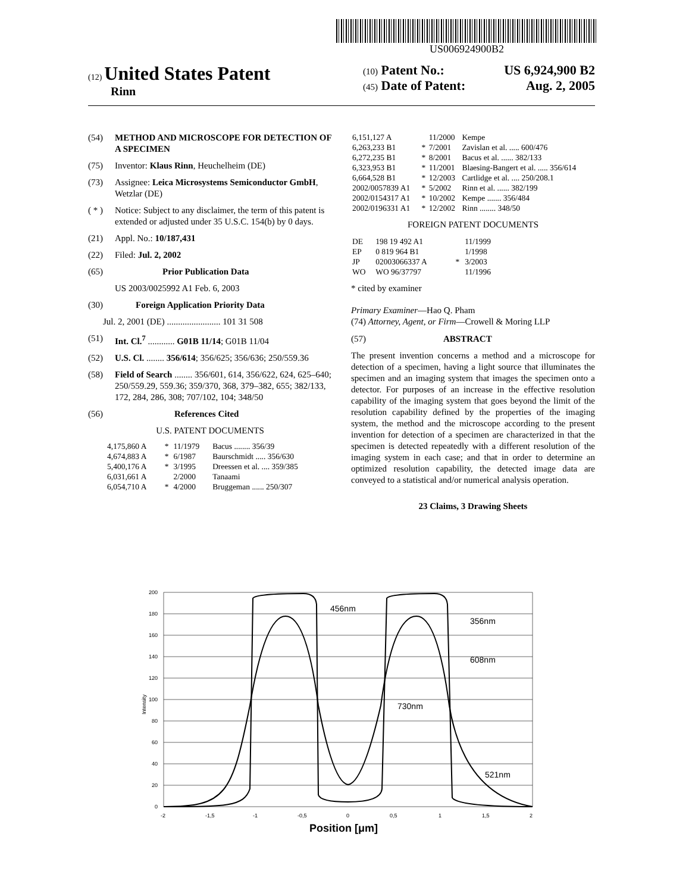US006924900B2
(12) United States Patent
Rinn
(10) Patent No.: US 6,924,900 B2
(45) Date of Patent: Aug. 2, 2005
(54) METHOD AND MICROSCOPE FOR DETECTION OF A SPECIMEN
(75) Inventor: Klaus Rinn, Heuchelheim (DE)
(73) Assignee: Leica Microsystems Semiconductor GmbH, Wetzlar (DE)
( * ) Notice: Subject to any disclaimer, the term of this patent is extended or adjusted under 35 U.S.C. 154(b) by 0 days.
(21) Appl. No.: 10/187,431
(22) Filed: Jul. 2, 2002
(65) Prior Publication Data
US 2003/0025992 A1 Feb. 6, 2003
(30) Foreign Application Priority Data
Jul. 2, 2001 (DE) ........................ 101 31 508
(51) Int. Cl.<sup>7</sup> ............ G01B 11/14; G01B 11/04
(52) U.S. Cl. ........ 356/614; 356/625; 356/636; 250/559.36
(58) Field of Search ........ 356/601, 614, 356/622, 624, 625–640; 250/559.29, 559.36; 359/370, 368, 379–382, 655; 382/133, 172, 284, 286, 308; 707/102, 104; 348/50
(56) References Cited
U.S. PATENT DOCUMENTS
| 4,175,860 A | * | 11/1979 | Bacus ........ 356/39 |
| 4,674,883 A | * | 6/1987 | Baurschmidt ..... 356/630 |
| 5,400,176 A | * | 3/1995 | Dreessen et al. .... 359/385 |
| 6,031,661 A | | 2/2000 | Tanaami |
| 6,054,710 A | * | 4/2000 | Bruggeman ...... 250/307 |
| 6,151,127 A | | 11/2000 | Kempe |
| 6,263,233 B1 | * | 7/2001 | Zavislan et al. ..... 600/476 |
| 6,272,235 B1 | * | 8/2001 | Bacus et al. ...... 382/133 |
| 6,323,953 B1 | * | 11/2001 | Blaesing-Bangert et al. ..... 356/614 |
| 6,664,528 B1 | * | 12/2003 | Cartlidge et al. .... 250/208.1 |
| 2002/0057839 A1 | * | 5/2002 | Rinn et al. ...... 382/199 |
| 2002/0154317 A1 | * | 10/2002 | Kempe ....... 356/484 |
| 2002/0196331 A1 | * | 12/2002 | Rinn ........ 348/50 |
FOREIGN PATENT DOCUMENTS
| DE | 198 19 492 A1 | | 11/1999 |
| EP | 0 819 964 B1 | | 1/1998 |
| JP | 02003066337 A | * | 3/2003 |
| WO | WO 96/37797 | | 11/1996 |
* cited by examiner
Primary Examiner—Hao Q. Pham
(74) Attorney, Agent, or Firm—Crowell & Moring LLP
(57) ABSTRACT
The present invention concerns a method and a microscope for detection of a specimen, having a light source that illuminates the specimen and an imaging system that images the specimen onto a detector. For purposes of an increase in the effective resolution capability of the imaging system that goes beyond the limit of the resolution capability defined by the properties of the imaging system, the method and the microscope according to the present invention for detection of a specimen are characterized in that the specimen is detected repeatedly with a different resolution of the imaging system in each case; and that in order to determine an optimized resolution capability, the detected image data are conveyed to a statistical and/or numerical analysis operation.
23 Claims, 3 Drawing Sheets
456nm
356nm
608nm
730nm
521nm
200
180
160
140
120
100
80
60
40
20
0
Intensity
-2
-1,5
-1
-0,5
0
0,5
1
1,5
2
Position [μm]